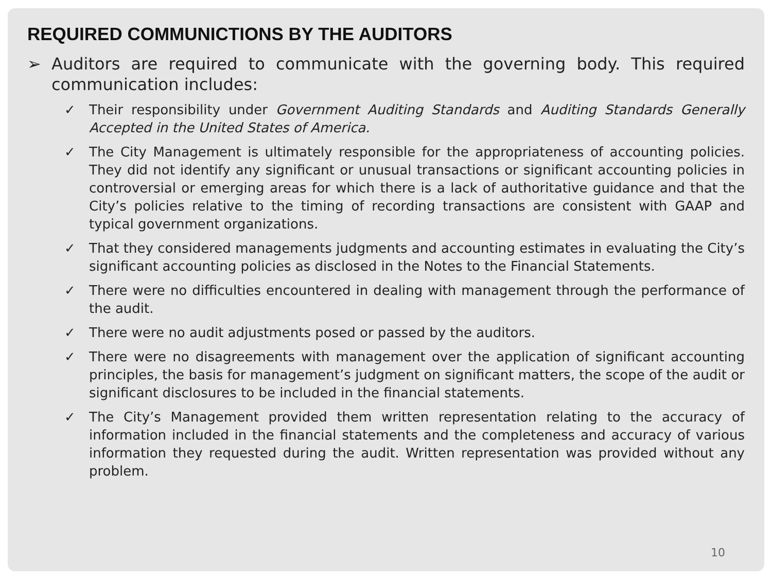REQUIRED COMMUNICTIONS BY THE AUDITORS
➢ Auditors are required to communicate with the governing body. This required communication includes:
✓ Their responsibility under Government Auditing Standards and Auditing Standards Generally Accepted in the United States of America.
✓ The City Management is ultimately responsible for the appropriateness of accounting policies. They did not identify any significant or unusual transactions or significant accounting policies in controversial or emerging areas for which there is a lack of authoritative guidance and that the City’s policies relative to the timing of recording transactions are consistent with GAAP and typical government organizations.
✓ That they considered managements judgments and accounting estimates in evaluating the City’s significant accounting policies as disclosed in the Notes to the Financial Statements.
✓ There were no difficulties encountered in dealing with management through the performance of the audit.
✓ There were no audit adjustments posed or passed by the auditors.
✓ There were no disagreements with management over the application of significant accounting principles, the basis for management’s judgment on significant matters, the scope of the audit or significant disclosures to be included in the financial statements.
✓ The City’s Management provided them written representation relating to the accuracy of information included in the financial statements and the completeness and accuracy of various information they requested during the audit. Written representation was provided without any problem.
10